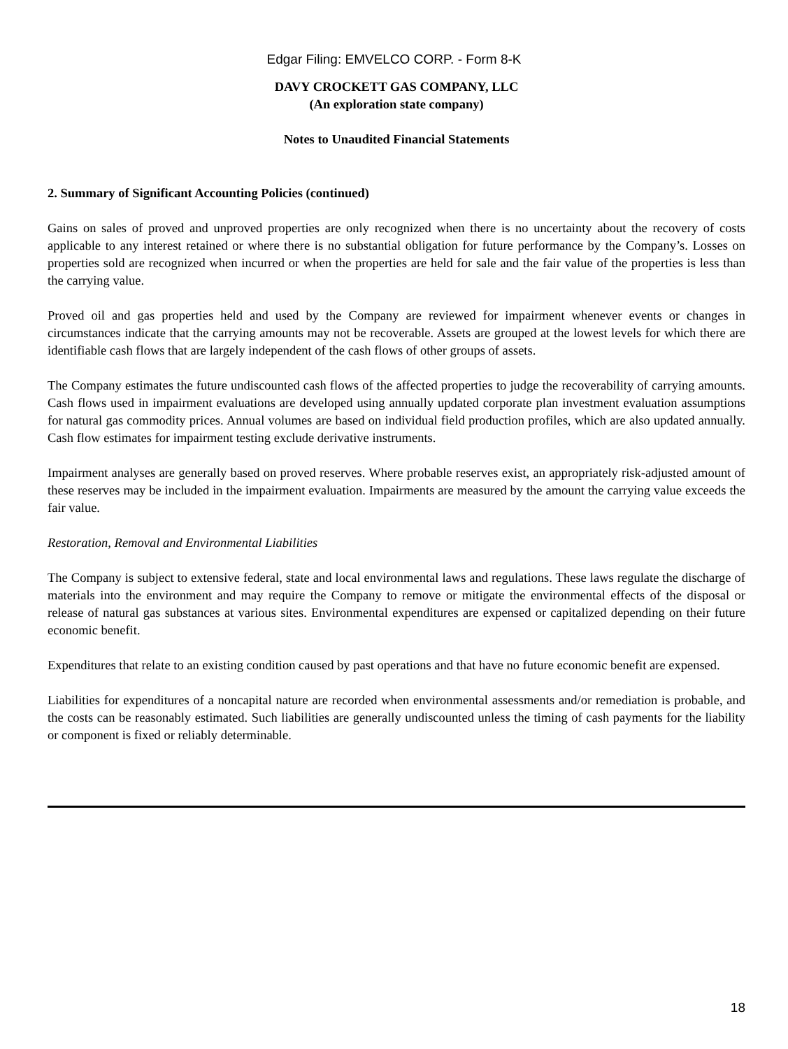Edgar Filing: EMVELCO CORP. - Form 8-K
DAVY CROCKETT GAS COMPANY, LLC
(An exploration state company)
Notes to Unaudited Financial Statements
2. Summary of Significant Accounting Policies (continued)
Gains on sales of proved and unproved properties are only recognized when there is no uncertainty about the recovery of costs applicable to any interest retained or where there is no substantial obligation for future performance by the Company’s. Losses on properties sold are recognized when incurred or when the properties are held for sale and the fair value of the properties is less than the carrying value.
Proved oil and gas properties held and used by the Company are reviewed for impairment whenever events or changes in circumstances indicate that the carrying amounts may not be recoverable. Assets are grouped at the lowest levels for which there are identifiable cash flows that are largely independent of the cash flows of other groups of assets.
The Company estimates the future undiscounted cash flows of the affected properties to judge the recoverability of carrying amounts. Cash flows used in impairment evaluations are developed using annually updated corporate plan investment evaluation assumptions for natural gas commodity prices. Annual volumes are based on individual field production profiles, which are also updated annually. Cash flow estimates for impairment testing exclude derivative instruments.
Impairment analyses are generally based on proved reserves. Where probable reserves exist, an appropriately risk-adjusted amount of these reserves may be included in the impairment evaluation. Impairments are measured by the amount the carrying value exceeds the fair value.
Restoration, Removal and Environmental Liabilities
The Company is subject to extensive federal, state and local environmental laws and regulations. These laws regulate the discharge of materials into the environment and may require the Company to remove or mitigate the environmental effects of the disposal or release of natural gas substances at various sites. Environmental expenditures are expensed or capitalized depending on their future economic benefit.
Expenditures that relate to an existing condition caused by past operations and that have no future economic benefit are expensed.
Liabilities for expenditures of a noncapital nature are recorded when environmental assessments and/or remediation is probable, and the costs can be reasonably estimated. Such liabilities are generally undiscounted unless the timing of cash payments for the liability or component is fixed or reliably determinable.
18